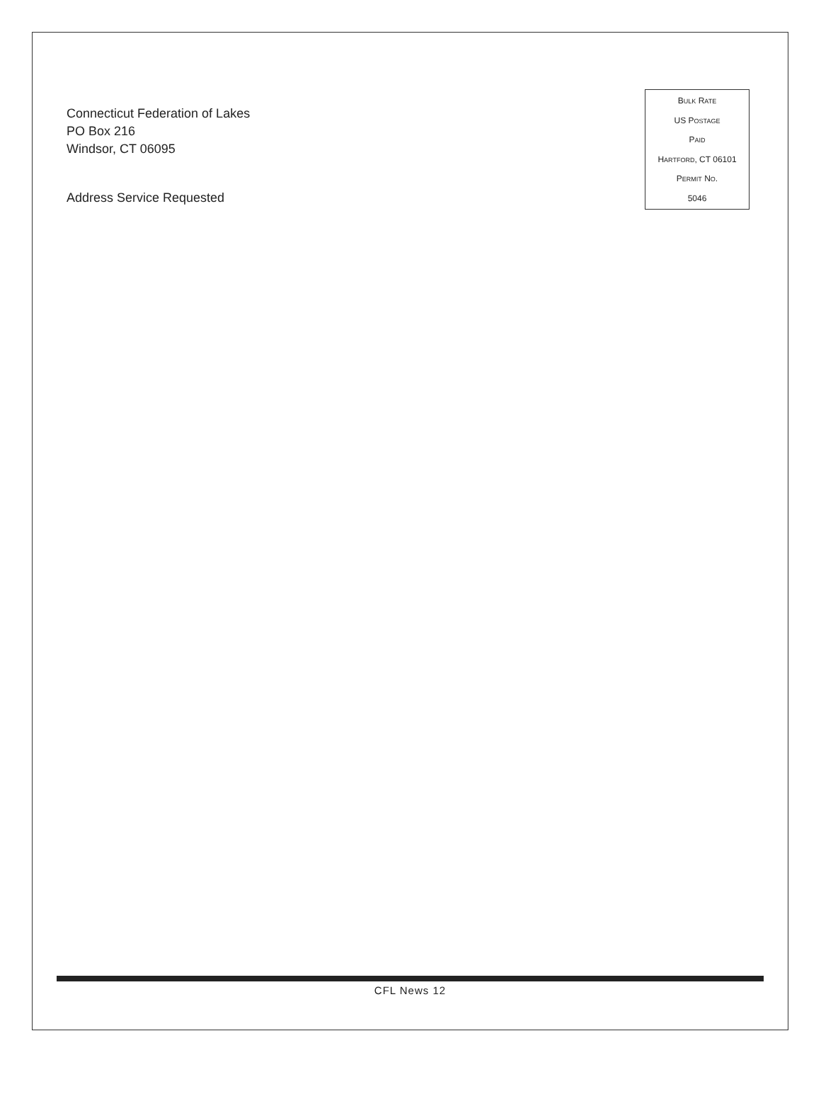Connecticut Federation of Lakes
PO Box 216
Windsor, CT 06095
Address Service Requested
BULK RATE
US POSTAGE
PAID
HARTFORD, CT 06101
PERMIT NO.
5046
CFL News 12